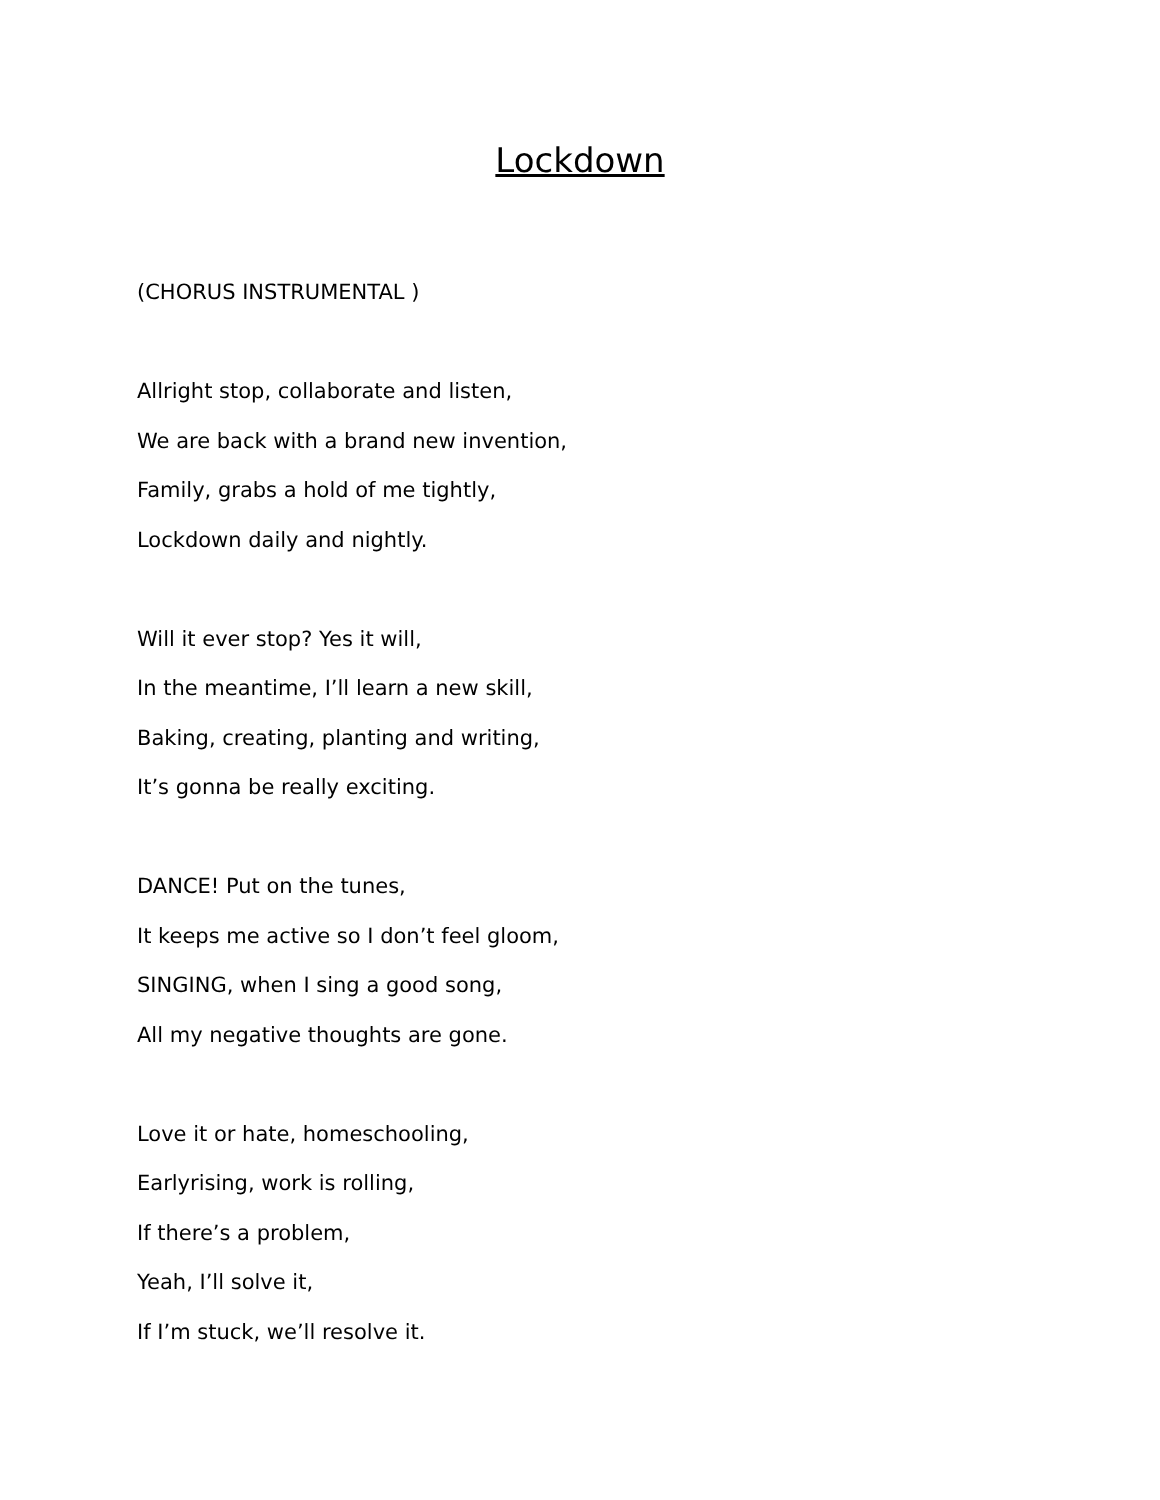Lockdown
(CHORUS INSTRUMENTAL )
Allright stop, collaborate and listen,
We are back with a brand new invention,
Family, grabs a hold of me tightly,
Lockdown daily and nightly.
Will it ever stop? Yes it will,
In the meantime, I’ll learn a new skill,
Baking, creating, planting and writing,
It’s gonna be really exciting.
DANCE! Put on the tunes,
It keeps me active so I don’t feel gloom,
SINGING, when I sing a good song,
All my negative thoughts are gone.
Love it or hate, homeschooling,
Earlyrising, work is rolling,
If there’s a problem,
Yeah, I’ll solve it,
If I’m stuck, we’ll resolve it.